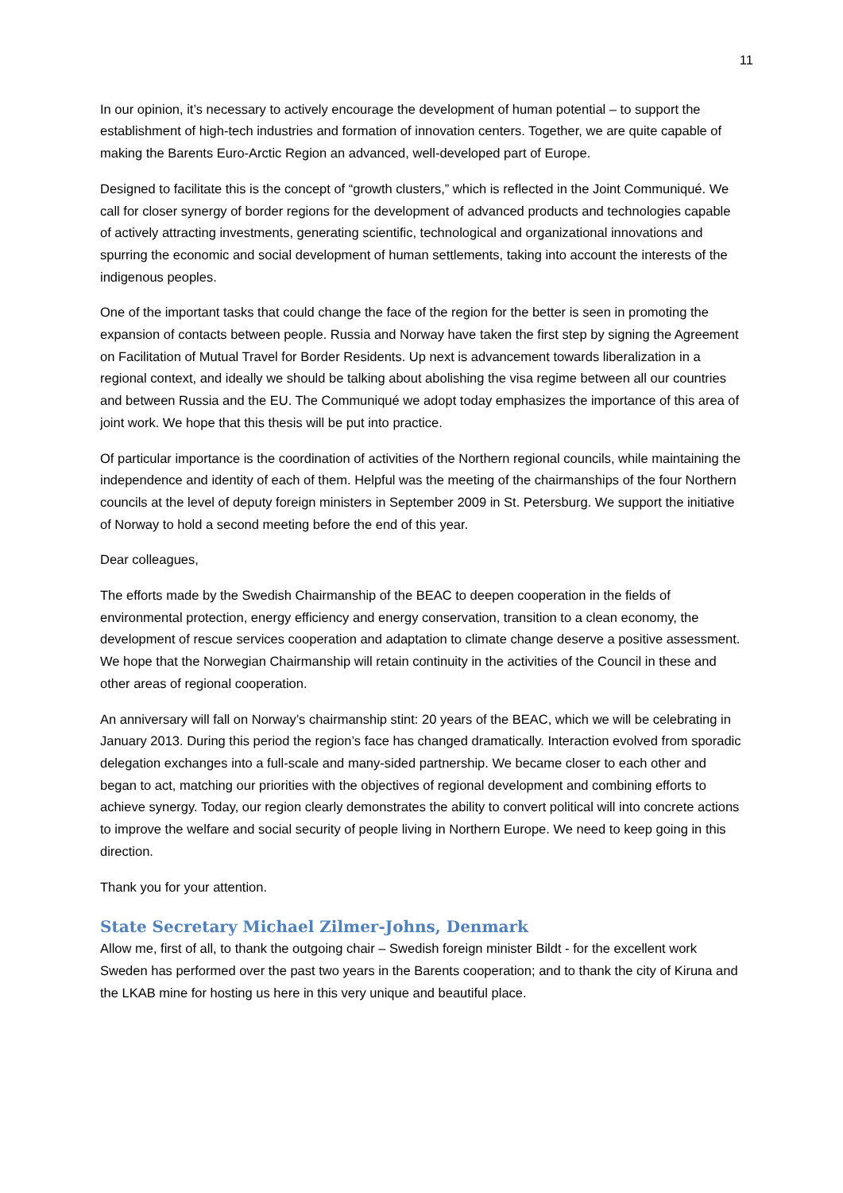11
In our opinion, it’s necessary to actively encourage the development of human potential – to support the establishment of high-tech industries and formation of innovation centers. Together, we are quite capable of making the Barents Euro-Arctic Region an advanced, well-developed part of Europe.
Designed to facilitate this is the concept of “growth clusters,” which is reflected in the Joint Communiqué. We call for closer synergy of border regions for the development of advanced products and technologies capable of actively attracting investments, generating scientific, technological and organizational innovations and spurring the economic and social development of human settlements, taking into account the interests of the indigenous peoples.
One of the important tasks that could change the face of the region for the better is seen in promoting the expansion of contacts between people. Russia and Norway have taken the first step by signing the Agreement on Facilitation of Mutual Travel for Border Residents. Up next is advancement towards liberalization in a regional context, and ideally we should be talking about abolishing the visa regime between all our countries and between Russia and the EU. The Communiqué we adopt today emphasizes the importance of this area of joint work. We hope that this thesis will be put into practice.
Of particular importance is the coordination of activities of the Northern regional councils, while maintaining the independence and identity of each of them. Helpful was the meeting of the chairmanships of the four Northern councils at the level of deputy foreign ministers in September 2009 in St. Petersburg. We support the initiative of Norway to hold a second meeting before the end of this year.
Dear colleagues,
The efforts made by the Swedish Chairmanship of the BEAC to deepen cooperation in the fields of environmental protection, energy efficiency and energy conservation, transition to a clean economy, the development of rescue services cooperation and adaptation to climate change deserve a positive assessment. We hope that the Norwegian Chairmanship will retain continuity in the activities of the Council in these and other areas of regional cooperation.
An anniversary will fall on Norway’s chairmanship stint: 20 years of the BEAC, which we will be celebrating in January 2013. During this period the region’s face has changed dramatically. Interaction evolved from sporadic delegation exchanges into a full-scale and many-sided partnership. We became closer to each other and began to act, matching our priorities with the objectives of regional development and combining efforts to achieve synergy. Today, our region clearly demonstrates the ability to convert political will into concrete actions to improve the welfare and social security of people living in Northern Europe. We need to keep going in this direction.
Thank you for your attention.
State Secretary Michael Zilmer-Johns, Denmark
Allow me, first of all, to thank the outgoing chair – Swedish foreign minister Bildt - for the excellent work Sweden has performed over the past two years in the Barents cooperation; and to thank the city of Kiruna and the LKAB mine for hosting us here in this very unique and beautiful place.